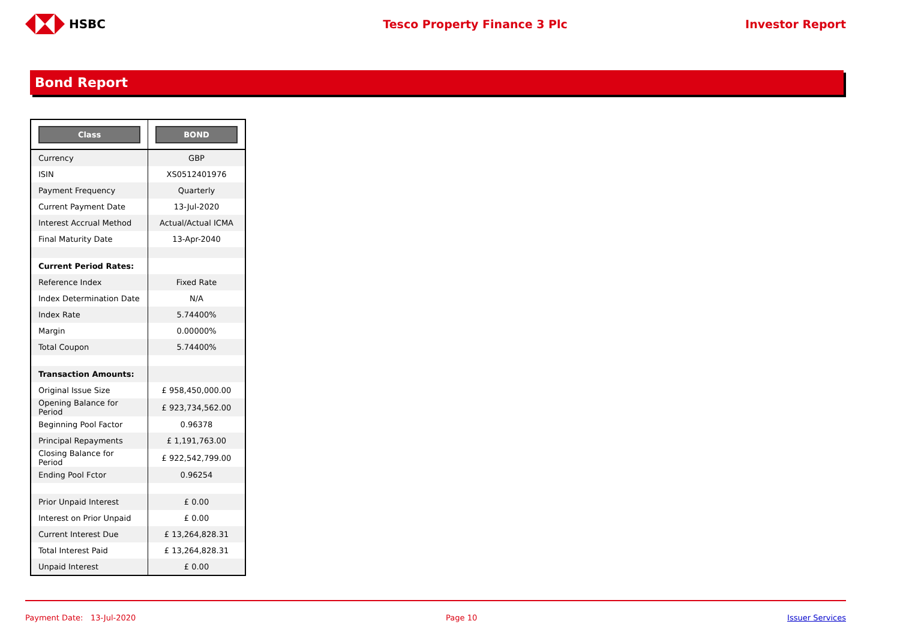HSBC Tesco Property Finance 3 Plc Investor Report
Bond Report
| Class | BOND |
| --- | --- |
| Currency | GBP |
| ISIN | XS0512401976 |
| Payment Frequency | Quarterly |
| Current Payment Date | 13-Jul-2020 |
| Interest Accrual Method | Actual/Actual ICMA |
| Final Maturity Date | 13-Apr-2040 |
| Current Period Rates: | |
| Reference Index | Fixed Rate |
| Index Determination Date | N/A |
| Index Rate | 5.74400% |
| Margin | 0.00000% |
| Total Coupon | 5.74400% |
| Transaction Amounts: | |
| Original Issue Size | £ 958,450,000.00 |
| Opening Balance for Period | £ 923,734,562.00 |
| Beginning Pool Factor | 0.96378 |
| Principal Repayments | £ 1,191,763.00 |
| Closing Balance for Period | £ 922,542,799.00 |
| Ending Pool Fctor | 0.96254 |
| Prior Unpaid Interest | £ 0.00 |
| Interest on Prior Unpaid | £ 0.00 |
| Current Interest Due | £ 13,264,828.31 |
| Total Interest Paid | £ 13,264,828.31 |
| Unpaid Interest | £ 0.00 |
Payment Date: 13-Jul-2020 Page 10 Issuer Services